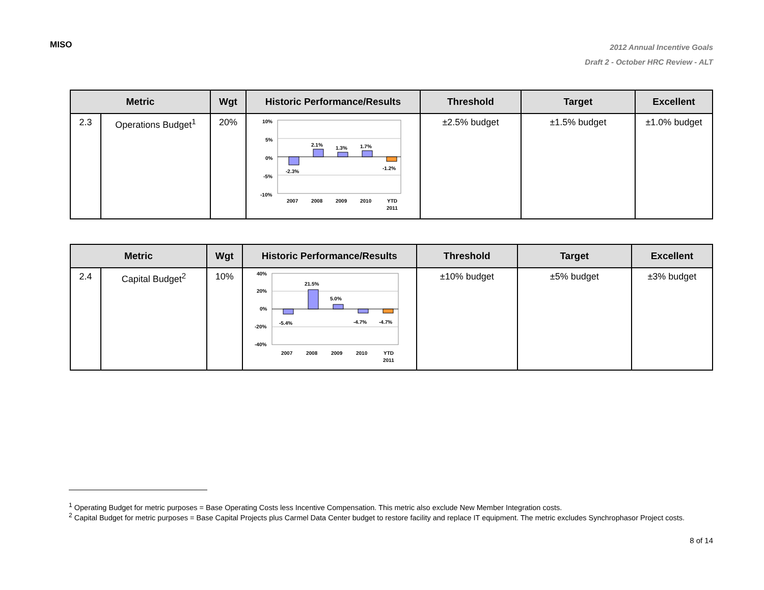MISO
2012 Annual Incentive Goals
Draft 2 - October HRC Review - ALT
| Metric | | Wgt | Historic Performance/Results | Threshold | Target | Excellent |
| --- | --- | --- | --- | --- | --- | --- |
| 2.3 | Operations Budget<sup>1</sup> | 20% | 10% 5% 0% -5% -10% -2.3% 2.1% 1.3% 1.7% -1.2% 2007 2008 2009 2010 YTD 2011 | ±2.5% budget | ±1.5% budget | ±1.0% budget |
| Metric | | Wgt | Historic Performance/Results | Threshold | Target | Excellent |
| --- | --- | --- | --- | --- | --- | --- |
| 2.4 | Capital Budget<sup>2</sup> | 10% | 40% 20% 0% -20% -40% -5.4% 21.5% 5.0% -4.7% -4.7% 2007 2008 2009 2010 YTD 2011 | ±10% budget | ±5% budget | ±3% budget |
<sup>1</sup> Operating Budget for metric purposes = Base Operating Costs less Incentive Compensation. This metric also exclude New Member Integration costs.
<sup>2</sup> Capital Budget for metric purposes = Base Capital Projects plus Carmel Data Center budget to restore facility and replace IT equipment. The metric excludes Synchrophasor Project costs.
8 of 14